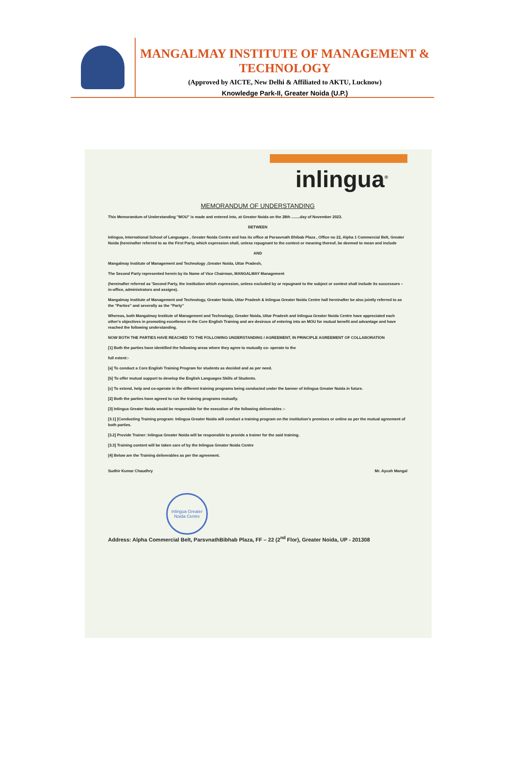MANGALMAY INSTITUTE OF MANAGEMENT & TECHNOLOGY
(Approved by AICTE, New Delhi & Affiliated to AKTU, Lucknow)
Knowledge Park-II, Greater Noida (U.P.)
inlingua<sup>®</sup>
MEMORANDUM OF UNDERSTANDING
This Memorandum of Understanding "MOU" is made and entered into, at Greater Noida on the 28th ........day of November 2023.
BETWEEN
Inlingua, International School of Languages , Greater Noida Centre and has its office at Parsavnath Bhibab Plaza , Office no 22, Alpha 1 Commercial Belt, Greater Noida (hereinafter referred to as the First Party, which expression shall, unless repugnant to the context or meaning thereof, be deemed to mean and include
AND
Mangalmay Institute of Management and Technology ,Greater Noida, Uttar Pradesh,
The Second Party represented herein by its Name of Vice Chairman, MANGALMAY Management
(hereinafter referred as 'Second Party, the institution which expression, unless excluded by or repugnant to the subject or context shall include its successors – in-office, administrators and assigns).
Mangalmay Institute of Management and Technology, Greater Noida, Uttar Pradesh & Inlingua Greater Noida Centre hall hereinafter be also jointly referred to as the "Parties" and severally as the "Party"
Whereas, both Mangalmay Institute of Management and Technology, Greater Noida, Uttar Pradesh and Inlingua Greater Noida Centre have appreciated each other's objectives in promoting excellence in the Core English Training and are desirous of entering into an MOU for mutual benefit and advantage and have reached the following understanding.
NOW BOTH THE PARTIES HAVE REACHED TO THE FOLLOWING UNDERSTANDING / AGREEMENT, IN PRINCIPLE AGREEMENT OF COLLABORATION
[1] Both the parties have identified the following areas where they agree to mutually co- operate to the
full extent:-
[a] To conduct a Core English Training Program for students as decided and as per need.
[b] To offer mutual support to develop the English Languages Skills of Students.
[c] To extend, help and co-operate in the different training programs being conducted under the banner of Inlingua Greater Noida in future.
[2] Both the parties have agreed to run the training programs mutually.
[3] Inlingua Greater Noida would be responsible for the execution of the following deliverables :-
[3.1] [Conducting Training program: Inlingua Greater Noida will conduct a training program on the institution's premises or online as per the mutual agreement of both parties.
[3.2] Provide Trainer: Inlingua Greater Noida will be responsible to provide a trainer for the said training.
[3.3] Training content will be taken care of by the Inlingua Greater Noida Centre
[4] Below are the Training deliverables as per the agreement.
Sudhir Kumar Chaudhry Mr. Ayush Mangal
Inlingua Greater Noida Centre
Address: Alpha Commercial Belt, ParsvnathBibhab Plaza, FF – 22 (2<sup>nd</sup> Flor), Greater Noida, UP - 201308